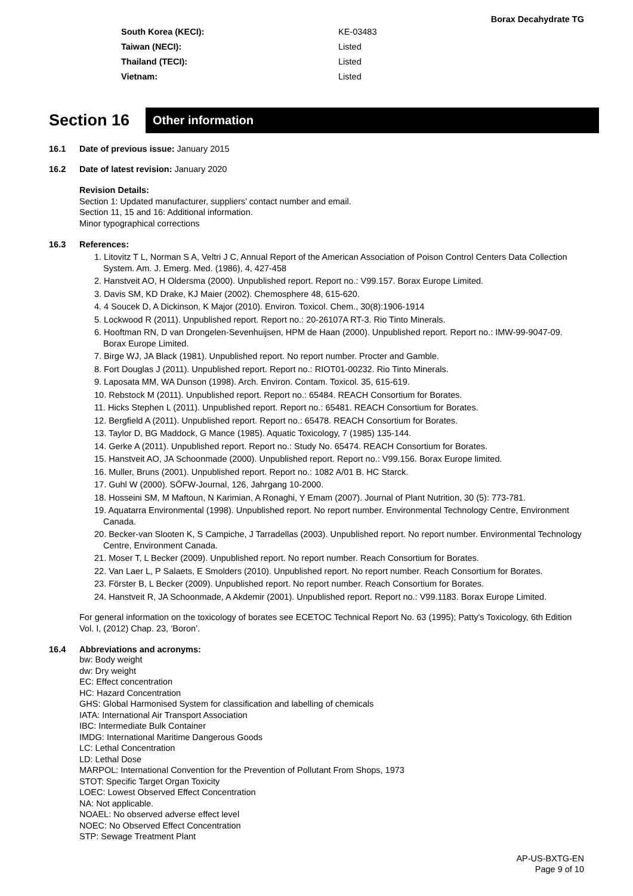Borax Decahydrate TG
| South Korea (KECI): | KE-03483 |
| Taiwan (NECI): | Listed |
| Thailand (TECI): | Listed |
| Vietnam: | Listed |
Section 16
Other information
16.1 Date of previous issue: January 2015
16.2 Date of latest revision: January 2020
Revision Details:
Section 1: Updated manufacturer, suppliers’ contact number and email.
Section 11, 15 and 16: Additional information.
Minor typographical corrections
16.3 References:
1. Litovitz T L, Norman S A, Veltri J C, Annual Report of the American Association of Poison Control Centers Data Collection System. Am. J. Emerg. Med. (1986), 4, 427-458
2. Hanstveit AO, H Oldersma (2000). Unpublished report. Report no.: V99.157. Borax Europe Limited.
3. Davis SM, KD Drake, KJ Maier (2002). Chemosphere 48, 615-620.
4. 4 Soucek D, A Dickinson, K Major (2010). Environ. Toxicol. Chem., 30(8):1906-1914
5. Lockwood R (2011). Unpublished report. Report no.: 20-26107A RT-3. Rio Tinto Minerals.
6. Hooftman RN, D van Drongelen-Sevenhuijsen, HPM de Haan (2000). Unpublished report. Report no.: IMW-99-9047-09. Borax Europe Limited.
7. Birge WJ, JA Black (1981). Unpublished report. No report number. Procter and Gamble.
8. Fort Douglas J (2011). Unpublished report. Report no.: RIOT01-00232. Rio Tinto Minerals.
9. Laposata MM, WA Dunson (1998). Arch. Environ. Contam. Toxicol. 35, 615-619.
10. Rebstock M (2011). Unpublished report. Report no.: 65484. REACH Consortium for Borates.
11. Hicks Stephen L (2011). Unpublished report. Report no.: 65481. REACH Consortium for Borates.
12. Bergfield A (2011). Unpublished report. Report no.: 65478. REACH Consortium for Borates.
13. Taylor D, BG Maddock, G Mance (1985). Aquatic Toxicology, 7 (1985) 135-144.
14. Gerke A (2011). Unpublished report. Report no.: Study No. 65474. REACH Consortium for Borates.
15. Hanstveit AO, JA Schoonmade (2000). Unpublished report. Report no.: V99.156. Borax Europe limited.
16. Muller, Bruns (2001). Unpublished report. Report no.: 1082 A/01 B. HC Starck.
17. Guhl W (2000). SÖFW-Journal, 126, Jahrgang 10-2000.
18. Hosseini SM, M Maftoun, N Karimian, A Ronaghi, Y Emam (2007). Journal of Plant Nutrition, 30 (5): 773-781.
19. Aquatarra Environmental (1998). Unpublished report. No report number. Environmental Technology Centre, Environment Canada.
20. Becker-van Slooten K, S Campiche, J Tarradellas (2003). Unpublished report. No report number. Environmental Technology Centre, Environment Canada.
21. Moser T, L Becker (2009). Unpublished report. No report number. Reach Consortium for Borates.
22. Van Laer L, P Salaets, E Smolders (2010). Unpublished report. No report number. Reach Consortium for Borates.
23. Förster B, L Becker (2009). Unpublished report. No report number. Reach Consortium for Borates.
24. Hanstveit R, JA Schoonmade, A Akdemir (2001). Unpublished report. Report no.: V99.1183. Borax Europe Limited.
For general information on the toxicology of borates see ECETOC Technical Report No. 63 (1995); Patty's Toxicology, 6th Edition Vol. I, (2012) Chap. 23, ‘Boron’.
16.4 Abbreviations and acronyms:
bw: Body weight
dw: Dry weight
EC: Effect concentration
HC: Hazard Concentration
GHS: Global Harmonised System for classification and labelling of chemicals
IATA: International Air Transport Association
IBC: Intermediate Bulk Container
IMDG: International Maritime Dangerous Goods
LC: Lethal Concentration
LD: Lethal Dose
MARPOL: International Convention for the Prevention of Pollutant From Shops, 1973
STOT: Specific Target Organ Toxicity
LOEC: Lowest Observed Effect Concentration
NA: Not applicable.
NOAEL: No observed adverse effect level
NOEC: No Observed Effect Concentration
STP: Sewage Treatment Plant
AP-US-BXTG-EN
Page 9 of 10